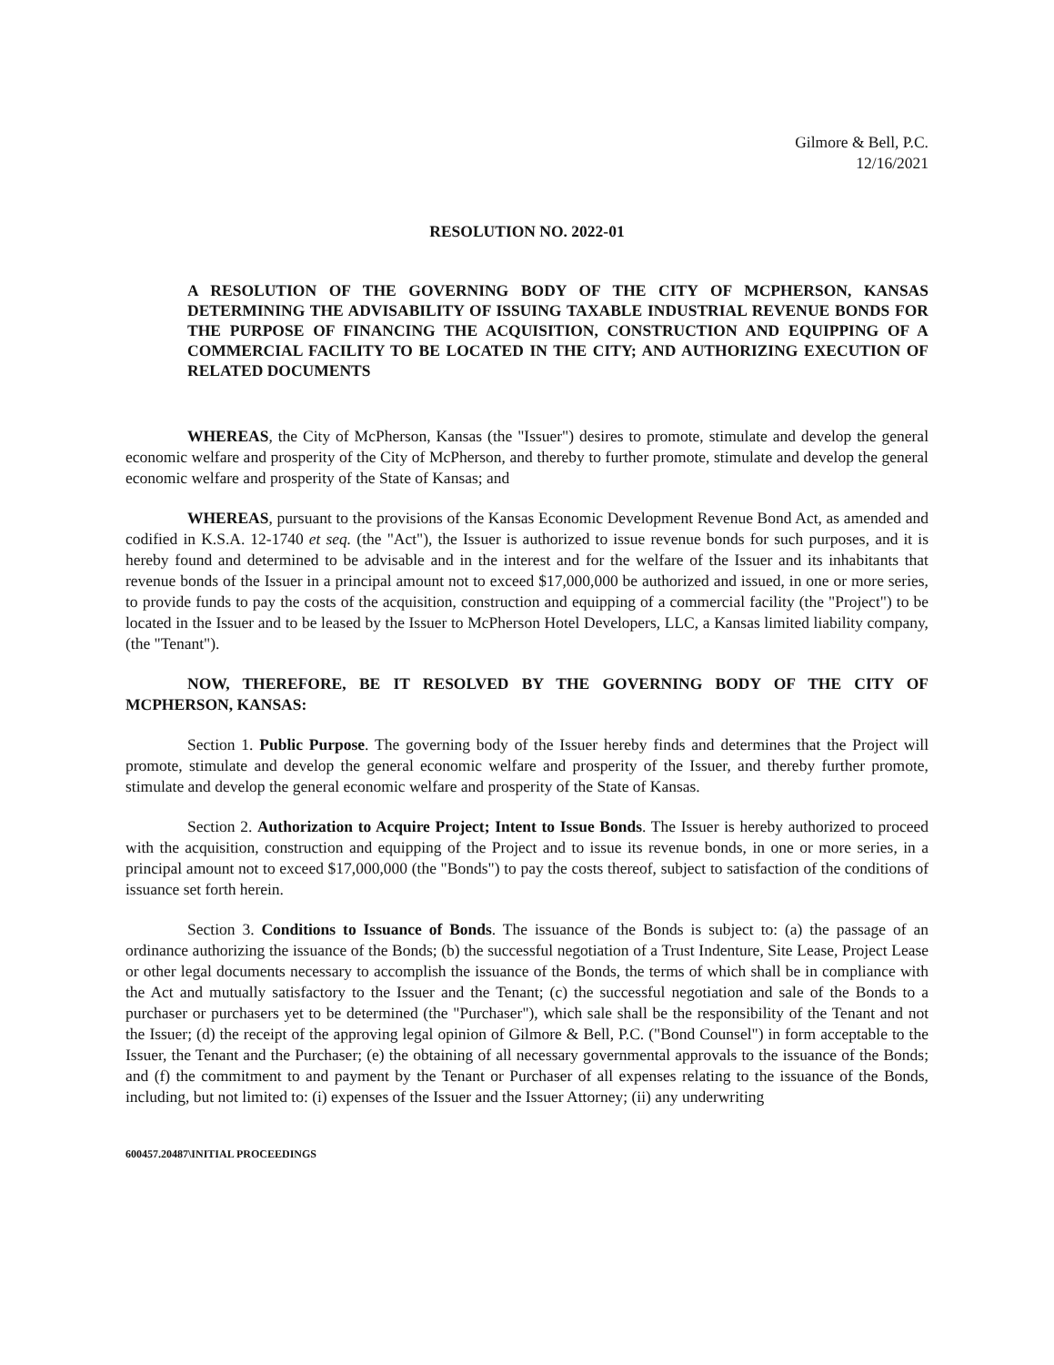Gilmore & Bell, P.C.
12/16/2021
RESOLUTION NO. 2022-01
A RESOLUTION OF THE GOVERNING BODY OF THE CITY OF MCPHERSON, KANSAS DETERMINING THE ADVISABILITY OF ISSUING TAXABLE INDUSTRIAL REVENUE BONDS FOR THE PURPOSE OF FINANCING THE ACQUISITION, CONSTRUCTION AND EQUIPPING OF A COMMERCIAL FACILITY TO BE LOCATED IN THE CITY; AND AUTHORIZING EXECUTION OF RELATED DOCUMENTS
WHEREAS, the City of McPherson, Kansas (the "Issuer") desires to promote, stimulate and develop the general economic welfare and prosperity of the City of McPherson, and thereby to further promote, stimulate and develop the general economic welfare and prosperity of the State of Kansas; and
WHEREAS, pursuant to the provisions of the Kansas Economic Development Revenue Bond Act, as amended and codified in K.S.A. 12-1740 et seq. (the "Act"), the Issuer is authorized to issue revenue bonds for such purposes, and it is hereby found and determined to be advisable and in the interest and for the welfare of the Issuer and its inhabitants that revenue bonds of the Issuer in a principal amount not to exceed $17,000,000 be authorized and issued, in one or more series, to provide funds to pay the costs of the acquisition, construction and equipping of a commercial facility (the "Project") to be located in the Issuer and to be leased by the Issuer to McPherson Hotel Developers, LLC, a Kansas limited liability company, (the "Tenant").
NOW, THEREFORE, BE IT RESOLVED BY THE GOVERNING BODY OF THE CITY OF MCPHERSON, KANSAS:
Section 1. Public Purpose. The governing body of the Issuer hereby finds and determines that the Project will promote, stimulate and develop the general economic welfare and prosperity of the Issuer, and thereby further promote, stimulate and develop the general economic welfare and prosperity of the State of Kansas.
Section 2. Authorization to Acquire Project; Intent to Issue Bonds. The Issuer is hereby authorized to proceed with the acquisition, construction and equipping of the Project and to issue its revenue bonds, in one or more series, in a principal amount not to exceed $17,000,000 (the "Bonds") to pay the costs thereof, subject to satisfaction of the conditions of issuance set forth herein.
Section 3. Conditions to Issuance of Bonds. The issuance of the Bonds is subject to: (a) the passage of an ordinance authorizing the issuance of the Bonds; (b) the successful negotiation of a Trust Indenture, Site Lease, Project Lease or other legal documents necessary to accomplish the issuance of the Bonds, the terms of which shall be in compliance with the Act and mutually satisfactory to the Issuer and the Tenant; (c) the successful negotiation and sale of the Bonds to a purchaser or purchasers yet to be determined (the "Purchaser"), which sale shall be the responsibility of the Tenant and not the Issuer; (d) the receipt of the approving legal opinion of Gilmore & Bell, P.C. ("Bond Counsel") in form acceptable to the Issuer, the Tenant and the Purchaser; (e) the obtaining of all necessary governmental approvals to the issuance of the Bonds; and (f) the commitment to and payment by the Tenant or Purchaser of all expenses relating to the issuance of the Bonds, including, but not limited to: (i) expenses of the Issuer and the Issuer Attorney; (ii) any underwriting
600457.20487\INITIAL PROCEEDINGS